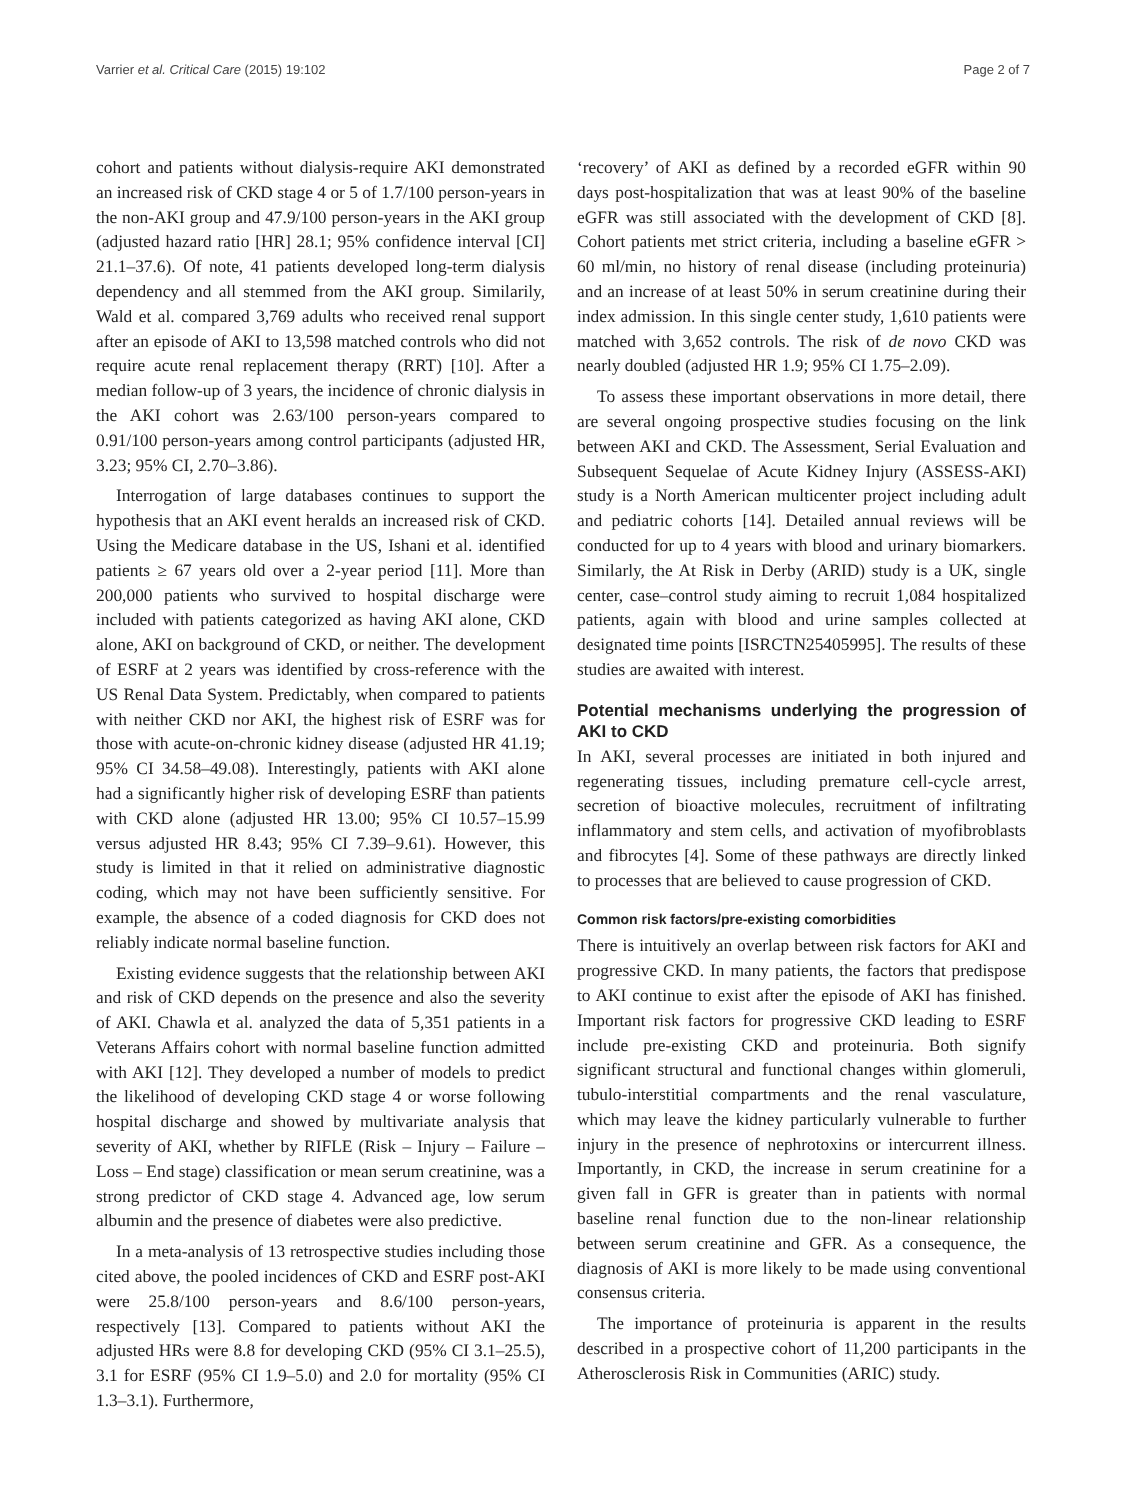Varrier et al. Critical Care (2015) 19:102 Page 2 of 7
cohort and patients without dialysis-require AKI demonstrated an increased risk of CKD stage 4 or 5 of 1.7/100 person-years in the non-AKI group and 47.9/100 person-years in the AKI group (adjusted hazard ratio [HR] 28.1; 95% confidence interval [CI] 21.1–37.6). Of note, 41 patients developed long-term dialysis dependency and all stemmed from the AKI group. Similarily, Wald et al. compared 3,769 adults who received renal support after an episode of AKI to 13,598 matched controls who did not require acute renal replacement therapy (RRT) [10]. After a median follow-up of 3 years, the incidence of chronic dialysis in the AKI cohort was 2.63/100 person-years compared to 0.91/100 person-years among control participants (adjusted HR, 3.23; 95% CI, 2.70–3.86).
Interrogation of large databases continues to support the hypothesis that an AKI event heralds an increased risk of CKD. Using the Medicare database in the US, Ishani et al. identified patients ≥ 67 years old over a 2-year period [11]. More than 200,000 patients who survived to hospital discharge were included with patients categorized as having AKI alone, CKD alone, AKI on background of CKD, or neither. The development of ESRF at 2 years was identified by cross-reference with the US Renal Data System. Predictably, when compared to patients with neither CKD nor AKI, the highest risk of ESRF was for those with acute-on-chronic kidney disease (adjusted HR 41.19; 95% CI 34.58–49.08). Interestingly, patients with AKI alone had a significantly higher risk of developing ESRF than patients with CKD alone (adjusted HR 13.00; 95% CI 10.57–15.99 versus adjusted HR 8.43; 95% CI 7.39–9.61). However, this study is limited in that it relied on administrative diagnostic coding, which may not have been sufficiently sensitive. For example, the absence of a coded diagnosis for CKD does not reliably indicate normal baseline function.
Existing evidence suggests that the relationship between AKI and risk of CKD depends on the presence and also the severity of AKI. Chawla et al. analyzed the data of 5,351 patients in a Veterans Affairs cohort with normal baseline function admitted with AKI [12]. They developed a number of models to predict the likelihood of developing CKD stage 4 or worse following hospital discharge and showed by multivariate analysis that severity of AKI, whether by RIFLE (Risk – Injury – Failure – Loss – End stage) classification or mean serum creatinine, was a strong predictor of CKD stage 4. Advanced age, low serum albumin and the presence of diabetes were also predictive.
In a meta-analysis of 13 retrospective studies including those cited above, the pooled incidences of CKD and ESRF post-AKI were 25.8/100 person-years and 8.6/100 person-years, respectively [13]. Compared to patients without AKI the adjusted HRs were 8.8 for developing CKD (95% CI 3.1–25.5), 3.1 for ESRF (95% CI 1.9–5.0) and 2.0 for mortality (95% CI 1.3–3.1). Furthermore,
‘recovery’ of AKI as defined by a recorded eGFR within 90 days post-hospitalization that was at least 90% of the baseline eGFR was still associated with the development of CKD [8]. Cohort patients met strict criteria, including a baseline eGFR > 60 ml/min, no history of renal disease (including proteinuria) and an increase of at least 50% in serum creatinine during their index admission. In this single center study, 1,610 patients were matched with 3,652 controls. The risk of de novo CKD was nearly doubled (adjusted HR 1.9; 95% CI 1.75–2.09).
To assess these important observations in more detail, there are several ongoing prospective studies focusing on the link between AKI and CKD. The Assessment, Serial Evaluation and Subsequent Sequelae of Acute Kidney Injury (ASSESS-AKI) study is a North American multicenter project including adult and pediatric cohorts [14]. Detailed annual reviews will be conducted for up to 4 years with blood and urinary biomarkers. Similarly, the At Risk in Derby (ARID) study is a UK, single center, case–control study aiming to recruit 1,084 hospitalized patients, again with blood and urine samples collected at designated time points [ISRCTN25405995]. The results of these studies are awaited with interest.
Potential mechanisms underlying the progression of AKI to CKD
In AKI, several processes are initiated in both injured and regenerating tissues, including premature cell-cycle arrest, secretion of bioactive molecules, recruitment of infiltrating inflammatory and stem cells, and activation of myofibroblasts and fibrocytes [4]. Some of these pathways are directly linked to processes that are believed to cause progression of CKD.
Common risk factors/pre-existing comorbidities
There is intuitively an overlap between risk factors for AKI and progressive CKD. In many patients, the factors that predispose to AKI continue to exist after the episode of AKI has finished. Important risk factors for progressive CKD leading to ESRF include pre-existing CKD and proteinuria. Both signify significant structural and functional changes within glomeruli, tubulo-interstitial compartments and the renal vasculature, which may leave the kidney particularly vulnerable to further injury in the presence of nephrotoxins or intercurrent illness. Importantly, in CKD, the increase in serum creatinine for a given fall in GFR is greater than in patients with normal baseline renal function due to the non-linear relationship between serum creatinine and GFR. As a consequence, the diagnosis of AKI is more likely to be made using conventional consensus criteria.
The importance of proteinuria is apparent in the results described in a prospective cohort of 11,200 participants in the Atherosclerosis Risk in Communities (ARIC) study.